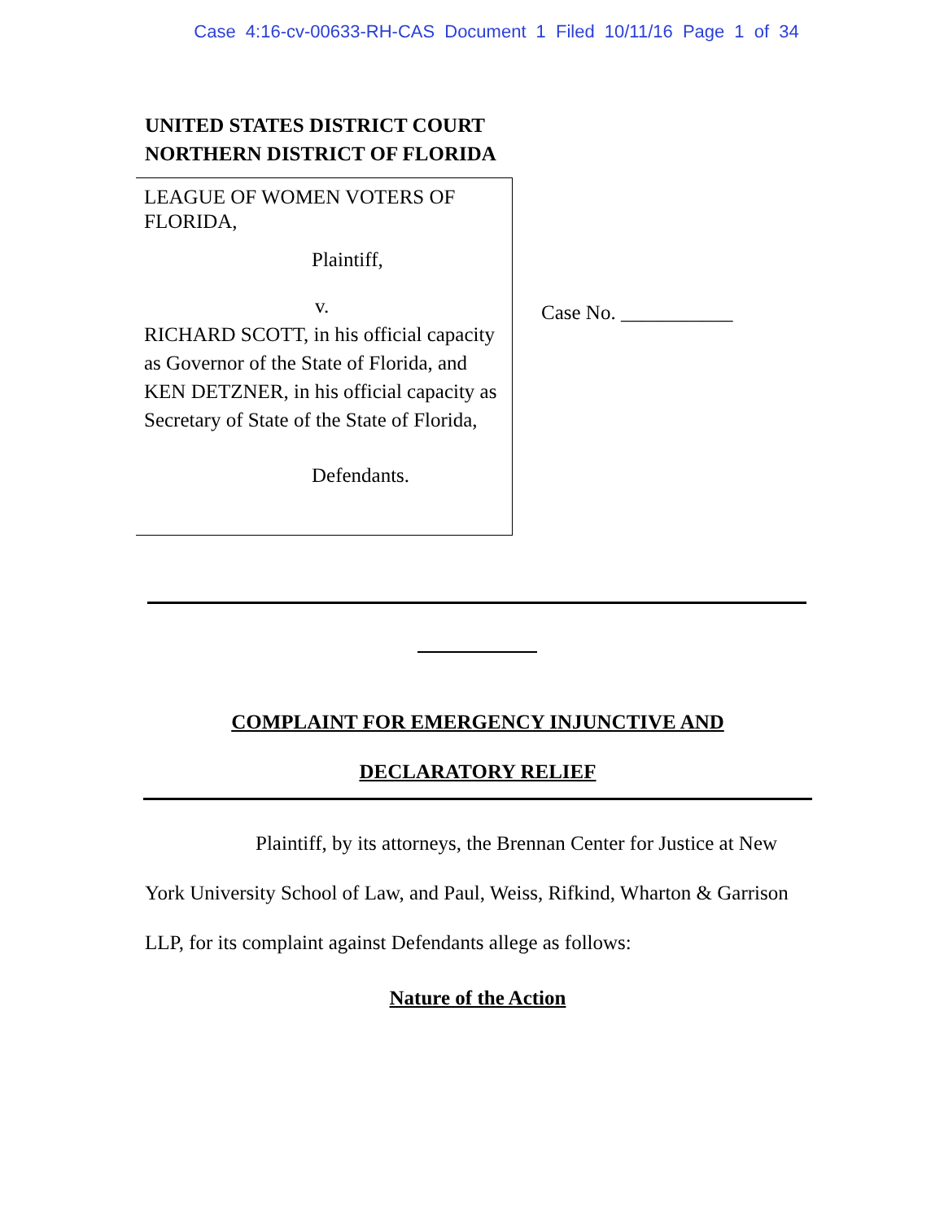Case 4:16-cv-00633-RH-CAS Document 1 Filed 10/11/16 Page 1 of 34
UNITED STATES DISTRICT COURT
NORTHERN DISTRICT OF FLORIDA
LEAGUE OF WOMEN VOTERS OF
FLORIDA,
Plaintiff,
v.
RICHARD SCOTT, in his official capacity as Governor of the State of Florida, and KEN DETZNER, in his official capacity as Secretary of State of the State of Florida,
Defendants.
Case No. ___________
COMPLAINT FOR EMERGENCY INJUNCTIVE AND
DECLARATORY RELIEF
Plaintiff, by its attorneys, the Brennan Center for Justice at New York University School of Law, and Paul, Weiss, Rifkind, Wharton & Garrison LLP, for its complaint against Defendants allege as follows:
Nature of the Action